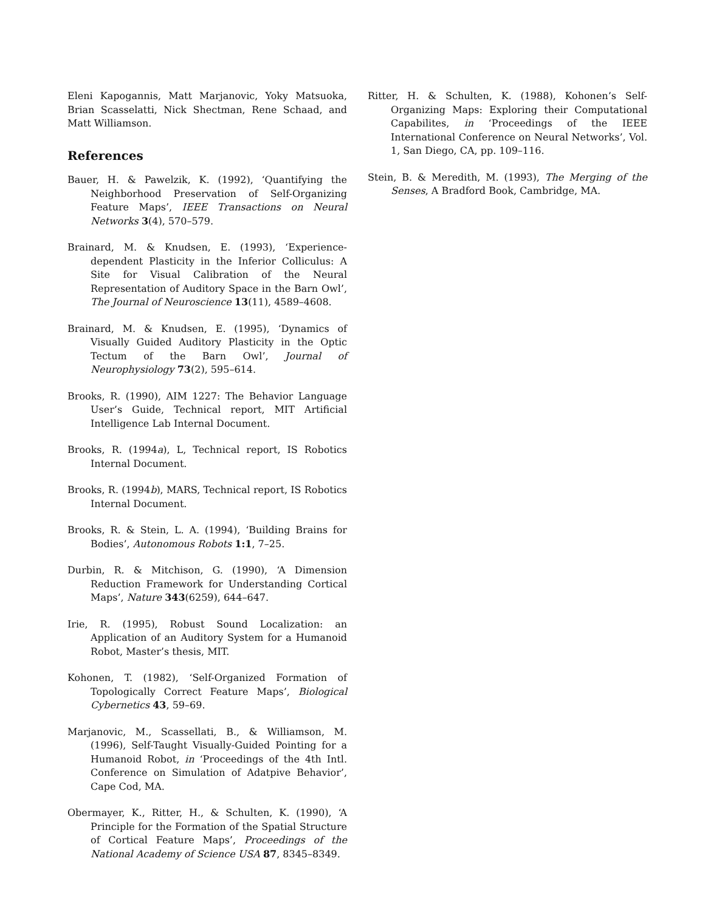Eleni Kapogannis, Matt Marjanovic, Yoky Matsuoka, Brian Scasselatti, Nick Shectman, Rene Schaad, and Matt Williamson.
References
Bauer, H. & Pawelzik, K. (1992), ‘Quantifying the Neighborhood Preservation of Self-Organizing Feature Maps’, IEEE Transactions on Neural Networks 3(4), 570–579.
Brainard, M. & Knudsen, E. (1993), ‘Experience-dependent Plasticity in the Inferior Colliculus: A Site for Visual Calibration of the Neural Representation of Auditory Space in the Barn Owl’, The Journal of Neuroscience 13(11), 4589–4608.
Brainard, M. & Knudsen, E. (1995), ‘Dynamics of Visually Guided Auditory Plasticity in the Optic Tectum of the Barn Owl’, Journal of Neurophysiology 73(2), 595–614.
Brooks, R. (1990), AIM 1227: The Behavior Language User’s Guide, Technical report, MIT Artificial Intelligence Lab Internal Document.
Brooks, R. (1994a), L, Technical report, IS Robotics Internal Document.
Brooks, R. (1994b), MARS, Technical report, IS Robotics Internal Document.
Brooks, R. & Stein, L. A. (1994), ‘Building Brains for Bodies’, Autonomous Robots 1:1, 7–25.
Durbin, R. & Mitchison, G. (1990), ‘A Dimension Reduction Framework for Understanding Cortical Maps’, Nature 343(6259), 644–647.
Irie, R. (1995), Robust Sound Localization: an Application of an Auditory System for a Humanoid Robot, Master’s thesis, MIT.
Kohonen, T. (1982), ‘Self-Organized Formation of Topologically Correct Feature Maps’, Biological Cybernetics 43, 59–69.
Marjanovic, M., Scassellati, B., & Williamson, M. (1996), Self-Taught Visually-Guided Pointing for a Humanoid Robot, in ‘Proceedings of the 4th Intl. Conference on Simulation of Adatpive Behavior’, Cape Cod, MA.
Obermayer, K., Ritter, H., & Schulten, K. (1990), ‘A Principle for the Formation of the Spatial Structure of Cortical Feature Maps’, Proceedings of the National Academy of Science USA 87, 8345–8349.
Ritter, H. & Schulten, K. (1988), Kohonen’s Self-Organizing Maps: Exploring their Computational Capabilites, in ‘Proceedings of the IEEE International Conference on Neural Networks’, Vol. 1, San Diego, CA, pp. 109–116.
Stein, B. & Meredith, M. (1993), The Merging of the Senses, A Bradford Book, Cambridge, MA.